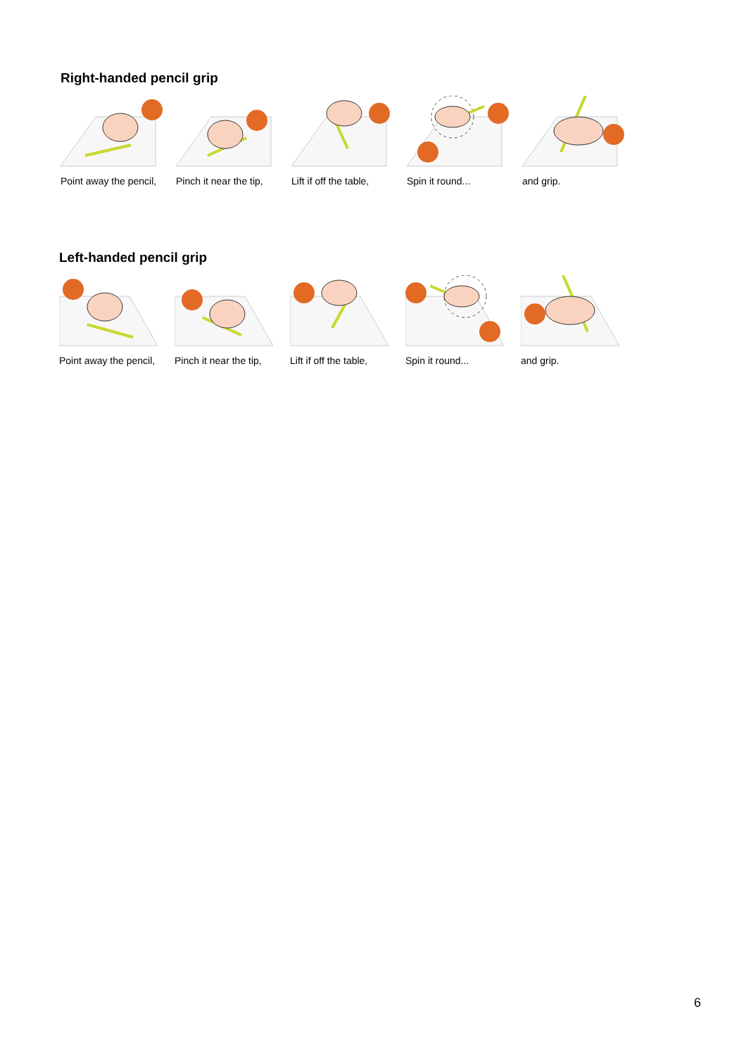Right-handed pencil grip
Point away the pencil,
Pinch it near the tip,
Lift if off the table,
Spin it round... and grip.
Left-handed pencil grip
Point away the pencil,
Pinch it near the tip,
Lift if off the table,
Spin it round... and grip.
6